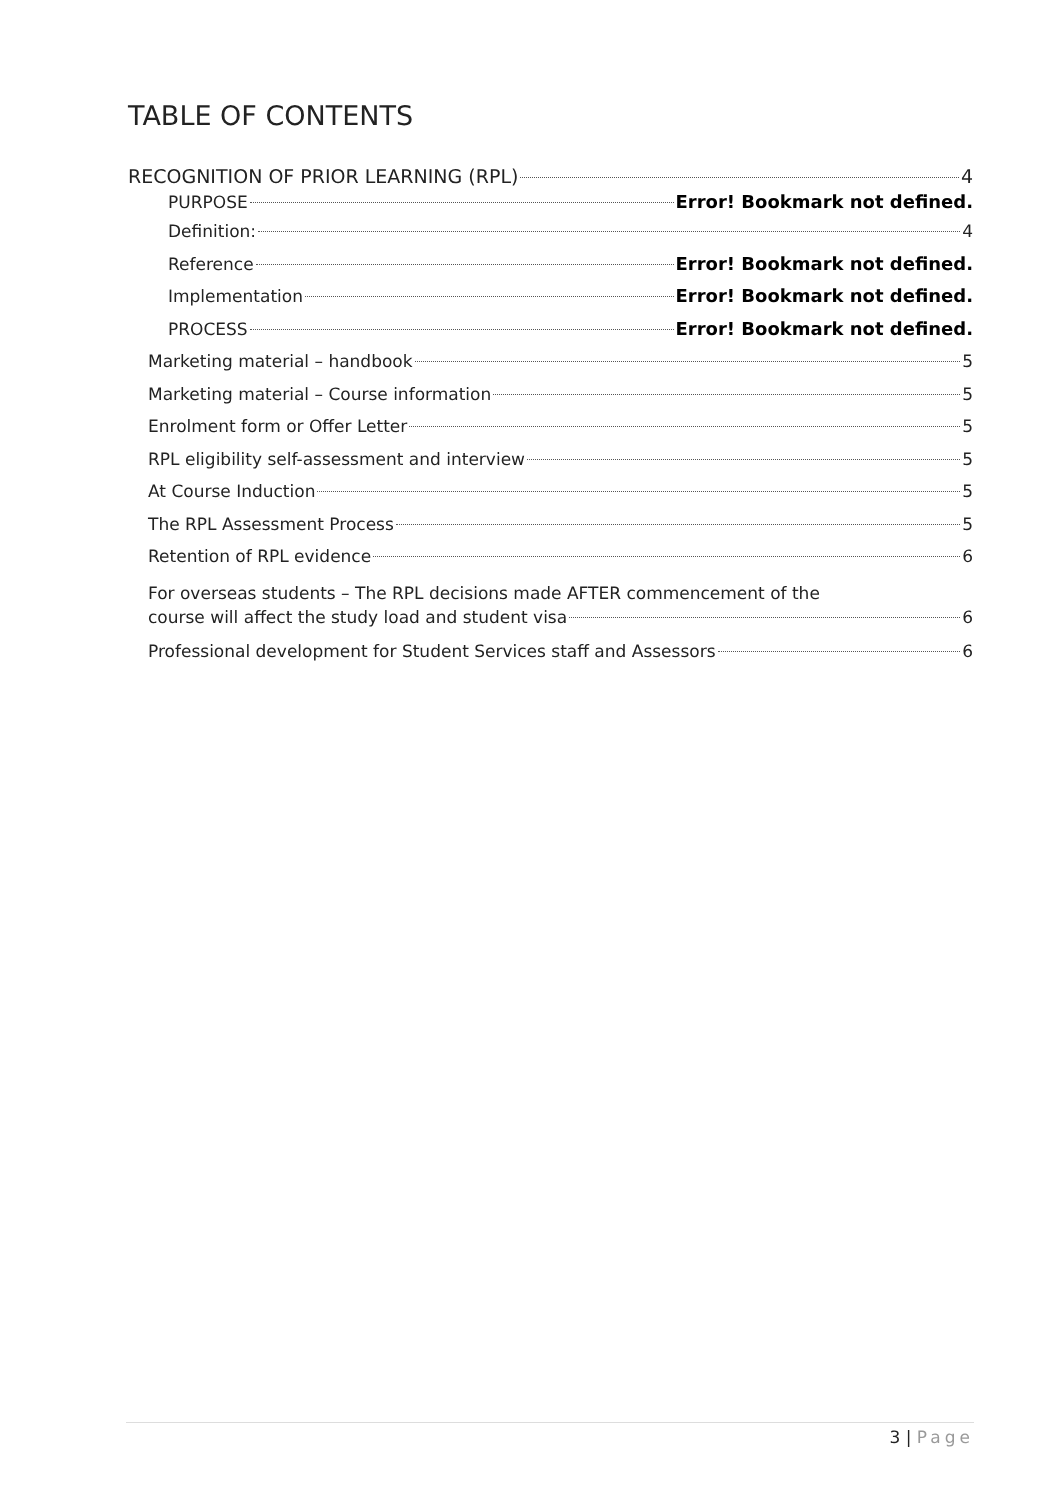TABLE OF CONTENTS
RECOGNITION OF PRIOR LEARNING (RPL) 4
PURPOSE Error! Bookmark not defined.
Definition: 4
Reference Error! Bookmark not defined.
Implementation Error! Bookmark not defined.
PROCESS Error! Bookmark not defined.
Marketing material – handbook 5
Marketing material – Course information 5
Enrolment form or Offer Letter 5
RPL eligibility self-assessment and interview 5
At Course Induction 5
The RPL Assessment Process 5
Retention of RPL evidence 6
For overseas students – The RPL decisions made AFTER commencement of the
course will affect the study load and student visa 6
Professional development for Student Services staff and Assessors 6
3 | Page